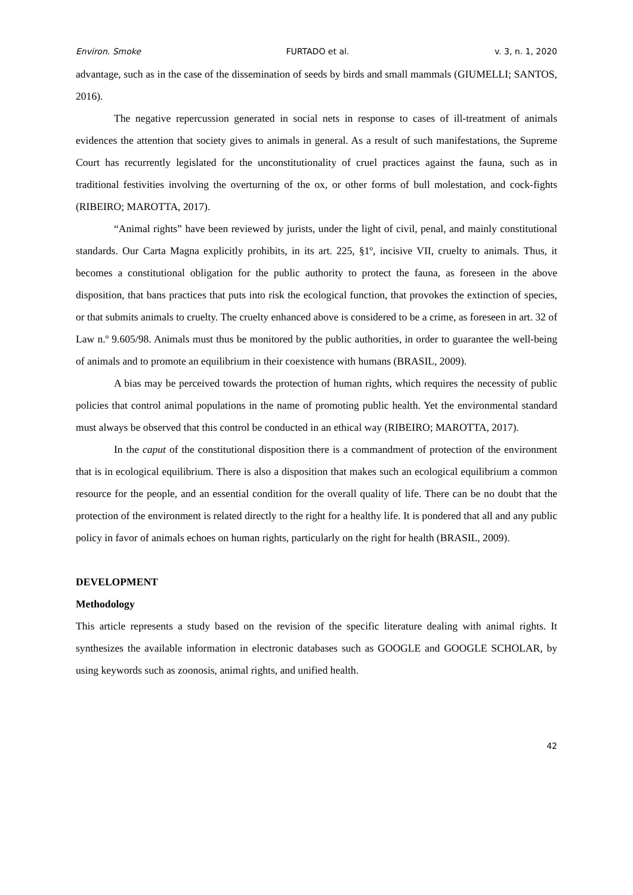Environ. Smoke FURTADO et al. v. 3, n. 1, 2020
advantage, such as in the case of the dissemination of seeds by birds and small mammals (GIUMELLI; SANTOS, 2016).
The negative repercussion generated in social nets in response to cases of ill-treatment of animals evidences the attention that society gives to animals in general. As a result of such manifestations, the Supreme Court has recurrently legislated for the unconstitutionality of cruel practices against the fauna, such as in traditional festivities involving the overturning of the ox, or other forms of bull molestation, and cock-fights (RIBEIRO; MAROTTA, 2017).
“Animal rights” have been reviewed by jurists, under the light of civil, penal, and mainly constitutional standards. Our Carta Magna explicitly prohibits, in its art. 225, §1º, incisive VII, cruelty to animals. Thus, it becomes a constitutional obligation for the public authority to protect the fauna, as foreseen in the above disposition, that bans practices that puts into risk the ecological function, that provokes the extinction of species, or that submits animals to cruelty. The cruelty enhanced above is considered to be a crime, as foreseen in art. 32 of Law n.º 9.605/98. Animals must thus be monitored by the public authorities, in order to guarantee the well-being of animals and to promote an equilibrium in their coexistence with humans (BRASIL, 2009).
A bias may be perceived towards the protection of human rights, which requires the necessity of public policies that control animal populations in the name of promoting public health. Yet the environmental standard must always be observed that this control be conducted in an ethical way (RIBEIRO; MAROTTA, 2017).
In the caput of the constitutional disposition there is a commandment of protection of the environment that is in ecological equilibrium. There is also a disposition that makes such an ecological equilibrium a common resource for the people, and an essential condition for the overall quality of life. There can be no doubt that the protection of the environment is related directly to the right for a healthy life. It is pondered that all and any public policy in favor of animals echoes on human rights, particularly on the right for health (BRASIL, 2009).
DEVELOPMENT
Methodology
This article represents a study based on the revision of the specific literature dealing with animal rights. It synthesizes the available information in electronic databases such as GOOGLE and GOOGLE SCHOLAR, by using keywords such as zoonosis, animal rights, and unified health.
42